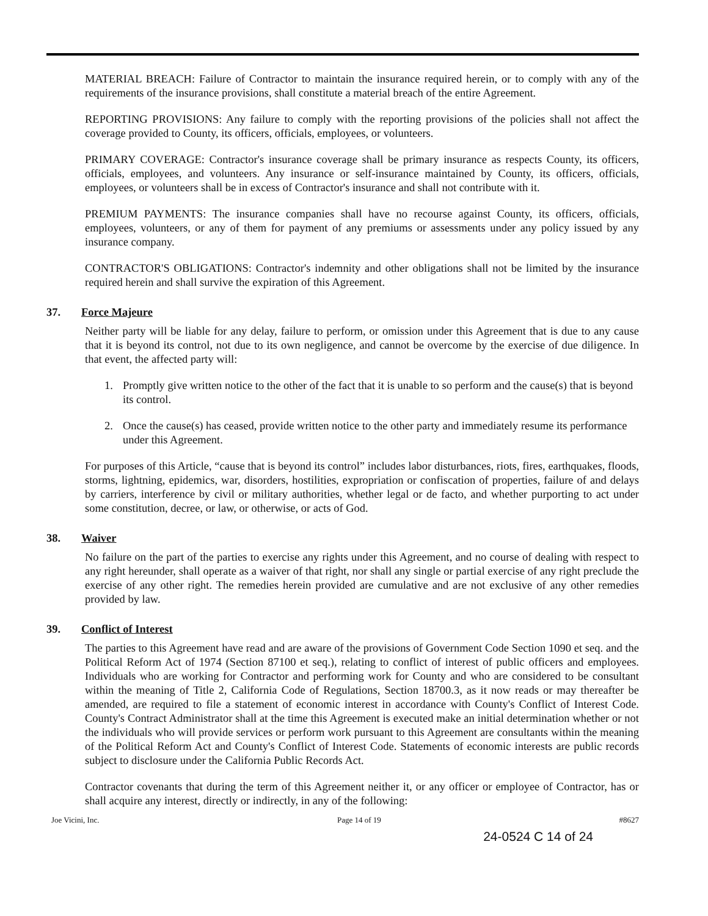MATERIAL BREACH: Failure of Contractor to maintain the insurance required herein, or to comply with any of the requirements of the insurance provisions, shall constitute a material breach of the entire Agreement.
REPORTING PROVISIONS: Any failure to comply with the reporting provisions of the policies shall not affect the coverage provided to County, its officers, officials, employees, or volunteers.
PRIMARY COVERAGE: Contractor's insurance coverage shall be primary insurance as respects County, its officers, officials, employees, and volunteers. Any insurance or self-insurance maintained by County, its officers, officials, employees, or volunteers shall be in excess of Contractor's insurance and shall not contribute with it.
PREMIUM PAYMENTS: The insurance companies shall have no recourse against County, its officers, officials, employees, volunteers, or any of them for payment of any premiums or assessments under any policy issued by any insurance company.
CONTRACTOR'S OBLIGATIONS: Contractor's indemnity and other obligations shall not be limited by the insurance required herein and shall survive the expiration of this Agreement.
37. Force Majeure
Neither party will be liable for any delay, failure to perform, or omission under this Agreement that is due to any cause that it is beyond its control, not due to its own negligence, and cannot be overcome by the exercise of due diligence. In that event, the affected party will:
1. Promptly give written notice to the other of the fact that it is unable to so perform and the cause(s) that is beyond its control.
2. Once the cause(s) has ceased, provide written notice to the other party and immediately resume its performance under this Agreement.
For purposes of this Article, “cause that is beyond its control” includes labor disturbances, riots, fires, earthquakes, floods, storms, lightning, epidemics, war, disorders, hostilities, expropriation or confiscation of properties, failure of and delays by carriers, interference by civil or military authorities, whether legal or de facto, and whether purporting to act under some constitution, decree, or law, or otherwise, or acts of God.
38. Waiver
No failure on the part of the parties to exercise any rights under this Agreement, and no course of dealing with respect to any right hereunder, shall operate as a waiver of that right, nor shall any single or partial exercise of any right preclude the exercise of any other right. The remedies herein provided are cumulative and are not exclusive of any other remedies provided by law.
39. Conflict of Interest
The parties to this Agreement have read and are aware of the provisions of Government Code Section 1090 et seq. and the Political Reform Act of 1974 (Section 87100 et seq.), relating to conflict of interest of public officers and employees. Individuals who are working for Contractor and performing work for County and who are considered to be consultant within the meaning of Title 2, California Code of Regulations, Section 18700.3, as it now reads or may thereafter be amended, are required to file a statement of economic interest in accordance with County's Conflict of Interest Code. County's Contract Administrator shall at the time this Agreement is executed make an initial determination whether or not the individuals who will provide services or perform work pursuant to this Agreement are consultants within the meaning of the Political Reform Act and County's Conflict of Interest Code. Statements of economic interests are public records subject to disclosure under the California Public Records Act.
Contractor covenants that during the term of this Agreement neither it, or any officer or employee of Contractor, has or shall acquire any interest, directly or indirectly, in any of the following:
Joe Vicini, Inc. Page 14 of 19 #8627
24-0524 C 14 of 24